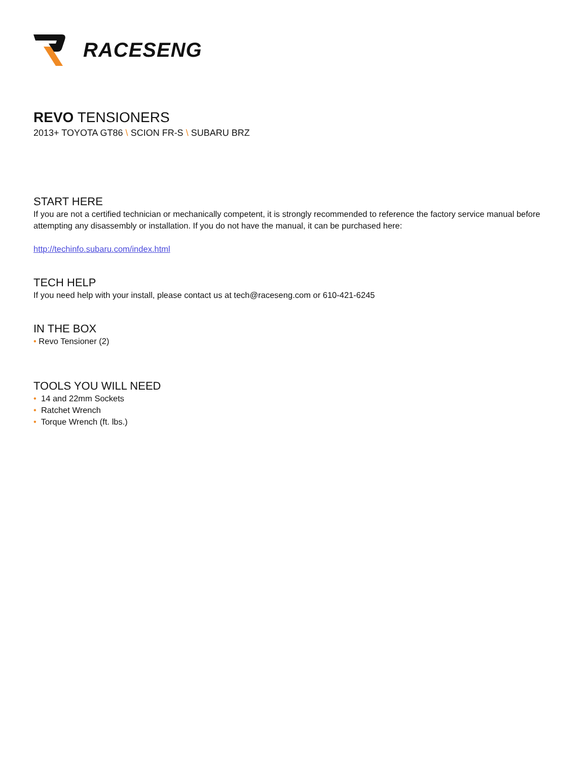RACESENG
REVO TENSIONERS
2013+ TOYOTA GT86 \ SCION FR-S \ SUBARU BRZ
START HERE
If you are not a certified technician or mechanically competent, it is strongly recommended to reference the factory service manual before attempting any disassembly or installation. If you do not have the manual, it can be purchased here:
http://techinfo.subaru.com/index.html
TECH HELP
If you need help with your install, please contact us at tech@raceseng.com or 610-421-6245
IN THE BOX
• Revo Tensioner (2)
TOOLS YOU WILL NEED
• 14 and 22mm Sockets
• Ratchet Wrench
• Torque Wrench (ft. lbs.)